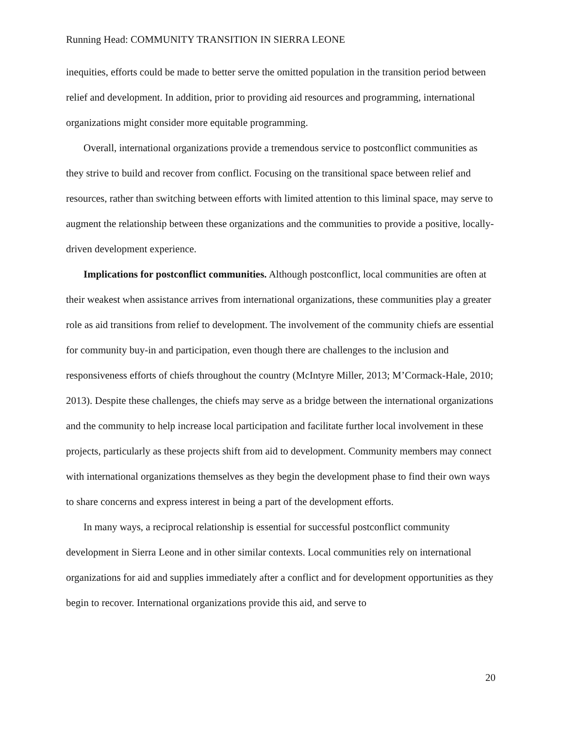Running Head: COMMUNITY TRANSITION IN SIERRA LEONE
inequities, efforts could be made to better serve the omitted population in the transition period between relief and development. In addition, prior to providing aid resources and programming, international organizations might consider more equitable programming.
Overall, international organizations provide a tremendous service to postconflict communities as they strive to build and recover from conflict. Focusing on the transitional space between relief and resources, rather than switching between efforts with limited attention to this liminal space, may serve to augment the relationship between these organizations and the communities to provide a positive, locally-driven development experience.
Implications for postconflict communities. Although postconflict, local communities are often at their weakest when assistance arrives from international organizations, these communities play a greater role as aid transitions from relief to development. The involvement of the community chiefs are essential for community buy-in and participation, even though there are challenges to the inclusion and responsiveness efforts of chiefs throughout the country (McIntyre Miller, 2013; M’Cormack-Hale, 2010; 2013). Despite these challenges, the chiefs may serve as a bridge between the international organizations and the community to help increase local participation and facilitate further local involvement in these projects, particularly as these projects shift from aid to development. Community members may connect with international organizations themselves as they begin the development phase to find their own ways to share concerns and express interest in being a part of the development efforts.
In many ways, a reciprocal relationship is essential for successful postconflict community development in Sierra Leone and in other similar contexts. Local communities rely on international organizations for aid and supplies immediately after a conflict and for development opportunities as they begin to recover. International organizations provide this aid, and serve to
20